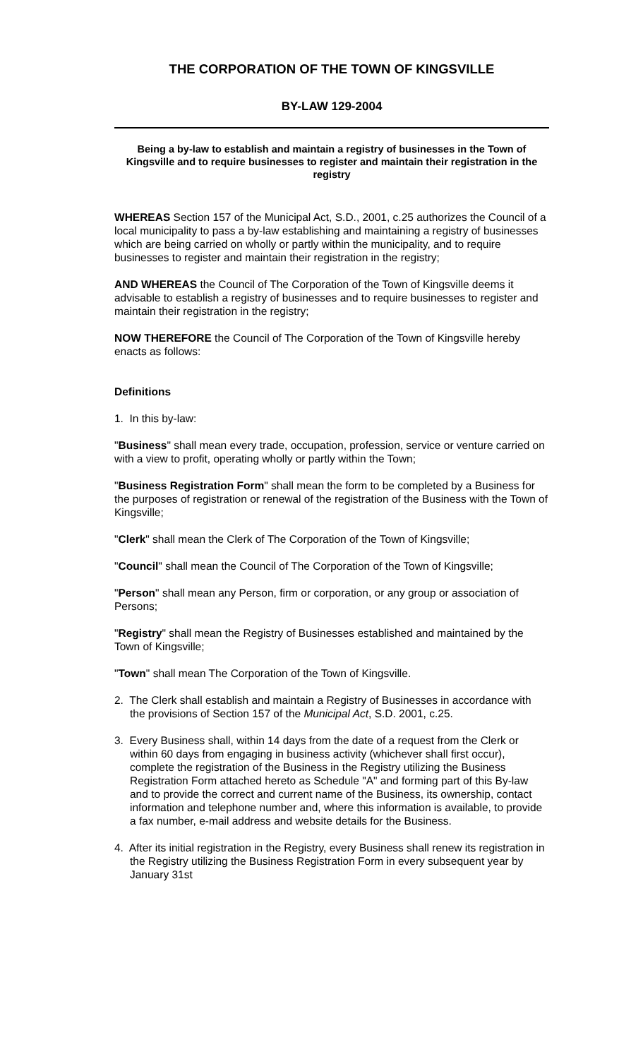THE CORPORATION OF THE TOWN OF KINGSVILLE
BY-LAW 129-2004
Being a by-law to establish and maintain a registry of businesses in the Town of Kingsville and to require businesses to register and maintain their registration in the registry
WHEREAS Section 157 of the Municipal Act, S.D., 2001, c.25 authorizes the Council of a local municipality to pass a by-law establishing and maintaining a registry of businesses which are being carried on wholly or partly within the municipality, and to require businesses to register and maintain their registration in the registry;
AND WHEREAS the Council of The Corporation of the Town of Kingsville deems it advisable to establish a registry of businesses and to require businesses to register and maintain their registration in the registry;
NOW THEREFORE the Council of The Corporation of the Town of Kingsville hereby enacts as follows:
Definitions
1. In this by-law:
"Business" shall mean every trade, occupation, profession, service or venture carried on with a view to profit, operating wholly or partly within the Town;
"Business Registration Form" shall mean the form to be completed by a Business for the purposes of registration or renewal of the registration of the Business with the Town of Kingsville;
"Clerk" shall mean the Clerk of The Corporation of the Town of Kingsville;
"Council" shall mean the Council of The Corporation of the Town of Kingsville;
"Person" shall mean any Person, firm or corporation, or any group or association of Persons;
"Registry" shall mean the Registry of Businesses established and maintained by the Town of Kingsville;
"Town" shall mean The Corporation of the Town of Kingsville.
2. The Clerk shall establish and maintain a Registry of Businesses in accordance with the provisions of Section 157 of the Municipal Act, S.D. 2001, c.25.
3. Every Business shall, within 14 days from the date of a request from the Clerk or within 60 days from engaging in business activity (whichever shall first occur), complete the registration of the Business in the Registry utilizing the Business Registration Form attached hereto as Schedule "A" and forming part of this By-law and to provide the correct and current name of the Business, its ownership, contact information and telephone number and, where this information is available, to provide a fax number, e-mail address and website details for the Business.
4. After its initial registration in the Registry, every Business shall renew its registration in the Registry utilizing the Business Registration Form in every subsequent year by January 31st